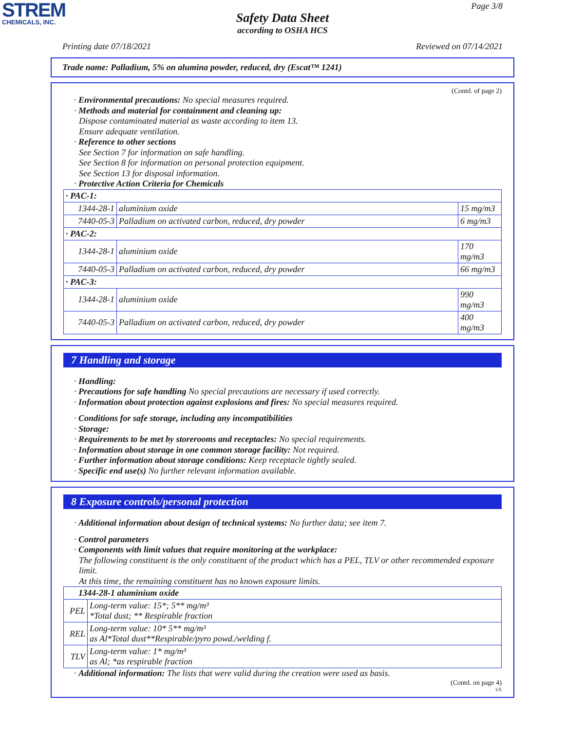STREM
CHEMICALS, INC.
Page 3/8
Safety Data Sheet
according to OSHA HCS
Printing date 07/18/2021 Reviewed on 07/14/2021
Trade name: Palladium, 5% on alumina powder, reduced, dry (Escat™ 1241)
(Contd. of page 2)
· Environmental precautions: No special measures required.
· Methods and material for containment and cleaning up:
Dispose contaminated material as waste according to item 13.
Ensure adequate ventilation.
· Reference to other sections
See Section 7 for information on safe handling.
See Section 8 for information on personal protection equipment.
See Section 13 for disposal information.
· Protective Action Criteria for Chemicals
| · PAC-1: | | |
| 1344-28-1 | aluminium oxide | 15 mg/m3 |
| 7440-05-3 | Palladium on activated carbon, reduced, dry powder | 6 mg/m3 |
| · PAC-2: | | |
| 1344-28-1 | aluminium oxide | 170 mg/m3 |
| 7440-05-3 | Palladium on activated carbon, reduced, dry powder | 66 mg/m3 |
| · PAC-3: | | |
| 1344-28-1 | aluminium oxide | 990 mg/m3 |
| 7440-05-3 | Palladium on activated carbon, reduced, dry powder | 400 mg/m3 |
7 Handling and storage
· Handling:
· Precautions for safe handling No special precautions are necessary if used correctly.
· Information about protection against explosions and fires: No special measures required.
· Conditions for safe storage, including any incompatibilities
· Storage:
· Requirements to be met by storerooms and receptacles: No special requirements.
· Information about storage in one common storage facility: Not required.
· Further information about storage conditions: Keep receptacle tightly sealed.
· Specific end use(s) No further relevant information available.
8 Exposure controls/personal protection
· Additional information about design of technical systems: No further data; see item 7.
· Control parameters
· Components with limit values that require monitoring at the workplace:
The following constituent is the only constituent of the product which has a PEL, TLV or other recommended exposure limit.
At this time, the remaining constituent has no known exposure limits.
| 1344-28-1 aluminium oxide | |
| PEL | Long-term value: 15*; 5** mg/m³ *Total dust; ** Respirable fraction |
| REL | Long-term value: 10* 5** mg/m³ as Al*Total dust**Respirable/pyro powd./welding f. |
| TLV | Long-term value: 1* mg/m³ as Al; *as respirable fraction |
· Additional information: The lists that were valid during the creation were used as basis.
(Contd. on page 4)
US